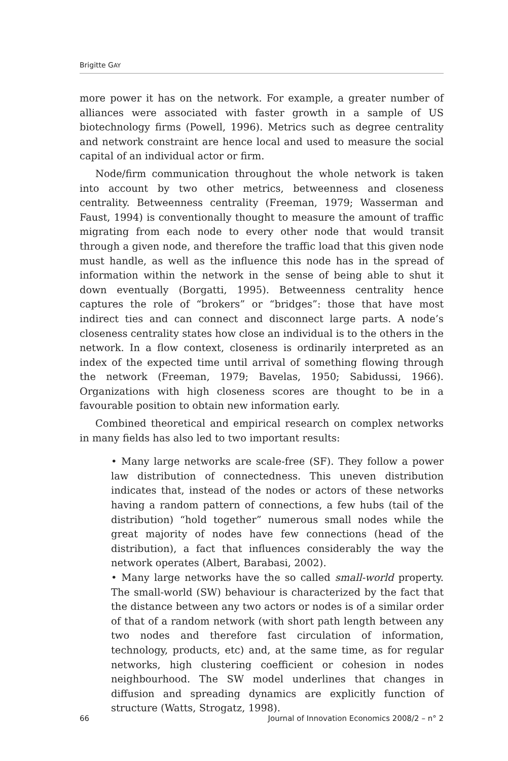Brigitte GAY
more power it has on the network. For example, a greater number of alliances were associated with faster growth in a sample of US biotechnology firms (Powell, 1996). Metrics such as degree centrality and network constraint are hence local and used to measure the social capital of an individual actor or firm.
Node/firm communication throughout the whole network is taken into account by two other metrics, betweenness and closeness centrality. Betweenness centrality (Freeman, 1979; Wasserman and Faust, 1994) is conventionally thought to measure the amount of traffic migrating from each node to every other node that would transit through a given node, and therefore the traffic load that this given node must handle, as well as the influence this node has in the spread of information within the network in the sense of being able to shut it down eventually (Borgatti, 1995). Betweenness centrality hence captures the role of “brokers” or “bridges”: those that have most indirect ties and can connect and disconnect large parts. A node’s closeness centrality states how close an individual is to the others in the network. In a flow context, closeness is ordinarily interpreted as an index of the expected time until arrival of something flowing through the network (Freeman, 1979; Bavelas, 1950; Sabidussi, 1966). Organizations with high closeness scores are thought to be in a favourable position to obtain new information early.
Combined theoretical and empirical research on complex networks in many fields has also led to two important results:
• Many large networks are scale-free (SF). They follow a power law distribution of connectedness. This uneven distribution indicates that, instead of the nodes or actors of these networks having a random pattern of connections, a few hubs (tail of the distribution) “hold together” numerous small nodes while the great majority of nodes have few connections (head of the distribution), a fact that influences considerably the way the network operates (Albert, Barabasi, 2002).
• Many large networks have the so called small-world property. The small-world (SW) behaviour is characterized by the fact that the distance between any two actors or nodes is of a similar order of that of a random network (with short path length between any two nodes and therefore fast circulation of information, technology, products, etc) and, at the same time, as for regular networks, high clustering coefficient or cohesion in nodes neighbourhood. The SW model underlines that changes in diffusion and spreading dynamics are explicitly function of structure (Watts, Strogatz, 1998).
66 Journal of Innovation Economics 2008/2 – n° 2